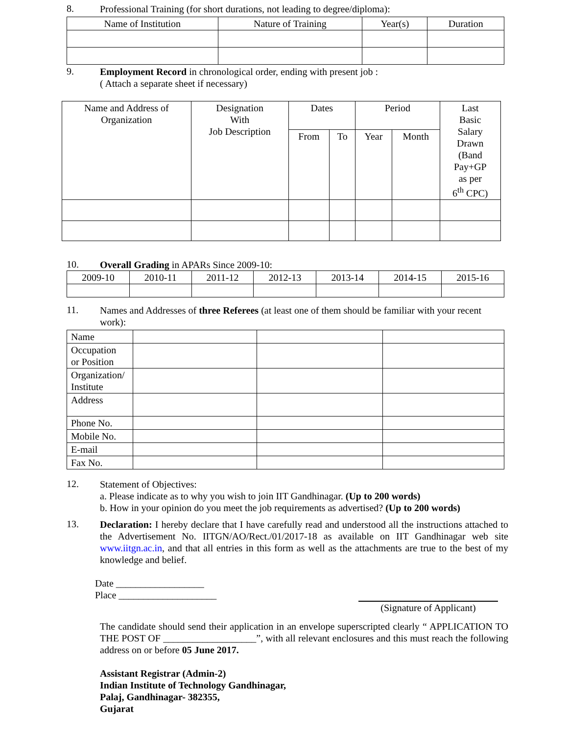8.
Professional Training (for short durations, not leading to degree/diploma):
| Name of Institution | Nature of Training | Year(s) | Duration |
| --- | --- | --- | --- |
9.
Employment Record in chronological order, ending with present job :
( Attach a separate sheet if necessary)
| Name and Address of Organization | Designation With Job Description | Dates | | Period | | Last Basic Salary Drawn (Band Pay+GP as per 6<sup>th</sup> CPC) |
| --- | --- | --- | --- | --- | --- | --- |
| | | From | To | Year | Month | |
10.
Overall Grading in APARs Since 2009-10:
| 2009-10 | 2010-11 | 2011-12 | 2012-13 | 2013-14 | 2014-15 | 2015-16 |
11.
Names and Addresses of three Referees (at least one of them should be familiar with your recent work):
| Name | | | |
| Occupation or Position | | | |
| Organization/ Institute | | | |
| Address | | | |
| Phone No. | | | |
| Mobile No. | | | |
| E-mail | | | |
| Fax No. | | | |
12.
Statement of Objectives:
a. Please indicate as to why you wish to join IIT Gandhinagar. (Up to 200 words)
b. How in your opinion do you meet the job requirements as advertised? (Up to 200 words)
13.
Declaration: I hereby declare that I have carefully read and understood all the instructions attached to the Advertisement No. IITGN/AO/Rect./01/2017-18 as available on IIT Gandhinagar web site www.iitgn.ac.in, and that all entries in this form as well as the attachments are true to the best of my knowledge and belief.
Date __________________
Place ____________________
(Signature of Applicant)
The candidate should send their application in an envelope superscripted clearly “ APPLICATION TO THE POST OF ___________________”, with all relevant enclosures and this must reach the following address on or before 05 June 2017.
Assistant Registrar (Admin-2)
Indian Institute of Technology Gandhinagar,
Palaj, Gandhinagar- 382355,
Gujarat